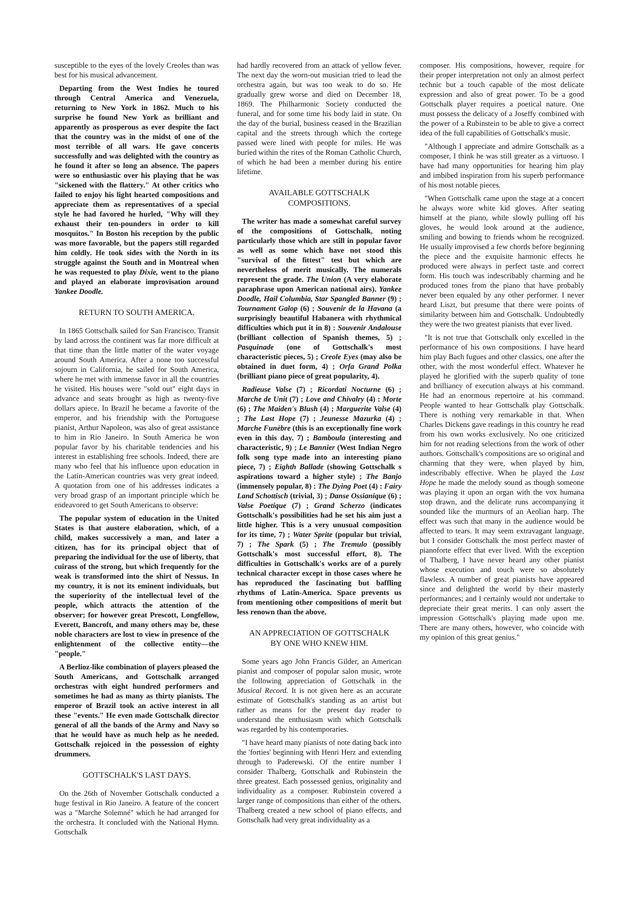susceptible to the eyes of the lovely Creoles than was best for his musical advancement.
Departing from the West Indies he toured through Central America and Venezuela, returning to New York in 1862. Much to his surprise he found New York as brilliant and apparently as prosperous as ever despite the fact that the country was in the midst of one of the most terrible of all wars. He gave concerts successfully and was delighted with the country as he found it after so long an absence. The papers were so enthusiastic over his playing that he was "sickened with the flattery." At other critics who failed to enjoy his light hearted compositions and appreciate them as representatives of a special style he had favored he hurled, "Why will they exhaust their ten-pounders in order to kill mosquitos." In Boston his reception by the public was more favorable, but the papers still regarded him coldly. He took sides with the North in its struggle against the South and in Montreal when he was requested to play Dixie, went to the piano and played an elaborate improvisation around Yankee Doodle.
RETURN TO SOUTH AMERICA.
In 1865 Gottschalk sailed for San Francisco. Transit by land across the continent was far more difficult at that time than the little matter of the water voyage around South America. After a none too successful sojourn in California, he sailed for South America, where he met with immense favor in all the countries he visited. His houses were "sold out" eight days in advance and seats brought as high as twenty-five dollars apiece. In Brazil he became a favorite of the emperor, and his friendship with the Portuguese pianist, Arthur Napoleon, was also of great assistance to him in Rio Janeiro. In South America he won popular favor by his charitable tendencies and his interest in establishing free schools. Indeed, there are many who feel that his influence upon education in the Latin-American countries was very great indeed. A quotation from one of his addresses indicates a very broad grasp of an important principle which he endeavored to get South Americans to observe:
The popular system of education in the United States is that austere elaboration, which, of a child, makes successively a man, and later a citizen, has for its principal object that of preparing the individual for the use of liberty, that cuirass of the strong, but which frequently for the weak is transformed into the shirt of Nessus. In my country, it is not its eminent individuals, but the superiority of the intellectual level of the people, which attracts the attention of the observer; for however great Prescott, Longfellow, Everett, Bancroft, and many others may be, these noble characters are lost to view in presence of the enlightenment of the collective entity—the "people."
A Berlioz-like combination of players pleased the South Americans, and Gottschalk arranged orchestras with eight hundred performers and sometimes he had as many as thirty pianists. The emperor of Brazil took an active interest in all these "events." He even made Gottschalk director general of all the bands of the Army and Navy so that he would have as much help as he needed. Gottschalk rejoiced in the possession of eighty drummers.
GOTTSCHALK'S LAST DAYS.
On the 26th of November Gottschalk conducted a huge festival in Rio Janeiro. A feature of the concert was a "Marche Solemné" which he had arranged for the orchestra. It concluded with the National Hymn. Gottschalk
had hardly recovered from an attack of yellow fever. The next day the worn-out musician tried to lead the orchestra again, but was too weak to do so. He gradually grew worse and died on December 18, 1869. The Philharmonic Society conducted the funeral, and for some time his body laid in state. On the day of the burial, business ceased in the Brazilian capital and the streets through which the cortege passed were lined with people for miles. He was buried within the rites of the Roman Catholic Church, of which he had been a member during his entire lifetime.
AVAILABLE GOTTSCHALK
COMPOSITIONS.
The writer has made a somewhat careful survey of the compositions of Gottschalk, noting particularly those which are still in popular favor as well as some which have not stood this "survival of the fittest" test but which are nevertheless of merit musically. The numerals represent the grade. The Union (A very elaborate paraphrase upon American national airs). Yankee Doodle, Hail Columbia, Star Spangled Banner (9) ; Tournament Galop (6) ; Souvenir de la Havana (a surprisingly beautiful Habanera with rhythmical difficulties which put it in 8) : Souvenir Andalouse (brilliant collection of Spanish themes, 5) ; Pasquinade (one of Gottschalk's most characteristic pieces, 5) ; Creole Eyes (may also be obtained in duet form, 4) ; Orfa Grand Polka (brilliant piano piece of great popularity, 4).
Radieuse Valse (7) ; Ricordati Nocturne (6) ; Marche de Unit (7) ; Love and Chivalry (4) : Morte (6) ; The Maiden's Blush (4) ; Marguerite Valse (4) ; The Last Hope (7) ; Jeunesse Mazurka (4) ; Marche Funèbre (this is an exceptionally fine work even in this day. 7) ; Bamboula (interesting and characteristic, 9) ; Le Bannier (West Indian Negro folk song type made into an interesting piano piece, 7) ; Eighth Ballade (showing Gottschalk s aspirations toward a higher style) ; The Banjo (immensely popular, 8) : The Dying Poet (4) : Fairy Land Schottisch (trivial, 3) ; Danse Ossianique (6) ; Valse Poetique (7) ; Grand Scherzo (indicates Gottschalk's possibilities had he set his aim just a little higher. This is a very unusual composition for its time, 7) ; Water Sprite (popular but trivial, 7) ; The Spark (5) ; The Tremulo (possibly Gottschalk's most successful effort, 8). The difficulties in Gottschalk's works are of a purely technical character except in those cases where he has reproduced the fascinating but baffling rhythms of Latin-America. Space prevents us from mentioning other compositions of merit but less renown than the above.
AN APPRECIATION OF GOTTSCHALK
BY ONE WHO KNEW HIM.
Some years ago John Francis Gilder, an American pianist and composer of popular salon music, wrote the following appreciation of Gottschalk in the Musical Record. It is not given here as an accurate estimate of Gottschalk's standing as an artist but rather as means for the present day reader to understand the enthusiasm with which Gottschalk was regarded by his contemporaries.
"I have heard many pianists of note dating back into the 'forties' beginning with Henri Herz and extending through to Paderewski. Of the entire number I consider Thalberg, Gottschalk and Rubinstein the three greatest. Each possessed genius, originality and individuality as a composer. Rubinstein covered a larger range of compositions than either of the others. Thalberg created a new school of piano effects, and Gottschalk had very great individuality as a
composer. His compositions, however, require for their proper interpretation not only an almost perfect technic but a touch capable of the most delicate expression and also of great power. To be a good Gottschalk player requires a poetical nature. One must possess the delicacy of a Joseffy combined with the power of a Rubinstein to be able to give a correct idea of the full capabilities of Gottschalk's music.
"Although I appreciate and admire Gottschalk as a composer, I think he was still greater as a virtuoso. I have had many opportunities for hearing him play and imbibed inspiration from his superb performance of his most notable pieces.
"When Gottschalk came upon the stage at a concert he always wore white kid gloves. After seating himself at the piano, while slowly pulling off his gloves, he would look around at the audience, smiling and bowing to friends whom he recognized. He usually improvised a few chords before beginning the piece and the exquisite harmonic effects he produced were always in perfect taste and correct form. His touch was indescribably charming and he produced tones from the piano that have probably never been equaled by any other performer. I never heard Liszt, but presume that there were points of similarity between him and Gottschalk. Undoubtedly they were the two greatest pianists that ever lived.
"It is not true that Gottschalk only excelled in the performance of his own compositions. I have heard him play Bach fugues and other classics, one after the other, with the most wonderful effect. Whatever he played he glorified with the superb quality of tone and brilliancy of execution always at his command. He had an enormous repertoire at his command. People wanted to hear Gottschalk play Gottschalk. There is nothing very remarkable in that. When Charles Dickens gave readings in this country he read from his own works exclusively. No one criticized him for not reading selections from the work of other authors. Gottschalk's compositions are so original and charming that they were, when played by him, indescribably effective. When he played the Last Hope he made the melody sound as though someone was playing it upon an organ with the vox humana stop drawn, and the delicate runs accompanying it sounded like the murmurs of an Aeolian harp. The effect was such that many in the audience would be affected to tears. It may seem extravagant language, but I consider Gottschalk the most perfect master of pianoforte effect that ever lived. With the exception of Thalberg, I have never heard any other pianist whose execution and touch were so absolutely flawless. A number of great pianists have appeared since and delighted the world by their masterly performances; and I certainly would not undertake to depreciate their great merits. I can only assert the impression Gottschalk's playing made upon me. There are many others, however, who coincide with my opinion of this great genius."